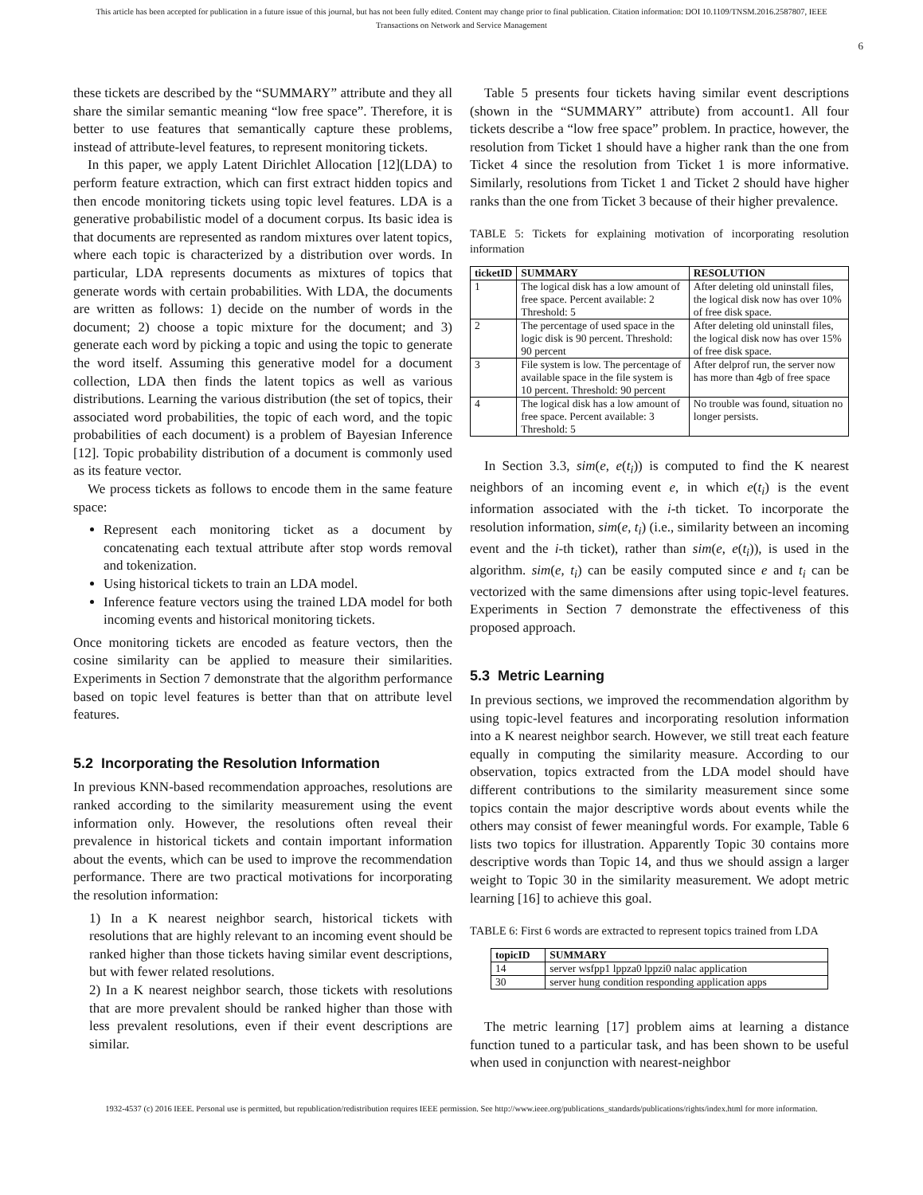This article has been accepted for publication in a future issue of this journal, but has not been fully edited. Content may change prior to final publication. Citation information: DOI 10.1109/TNSM.2016.2587807, IEEE
Transactions on Network and Service Management
6
these tickets are described by the “SUMMARY” attribute and they all share the similar semantic meaning “low free space”. Therefore, it is better to use features that semantically capture these problems, instead of attribute-level features, to represent monitoring tickets.
In this paper, we apply Latent Dirichlet Allocation [12](LDA) to perform feature extraction, which can first extract hidden topics and then encode monitoring tickets using topic level features. LDA is a generative probabilistic model of a document corpus. Its basic idea is that documents are represented as random mixtures over latent topics, where each topic is characterized by a distribution over words. In particular, LDA represents documents as mixtures of topics that generate words with certain probabilities. With LDA, the documents are written as follows: 1) decide on the number of words in the document; 2) choose a topic mixture for the document; and 3) generate each word by picking a topic and using the topic to generate the word itself. Assuming this generative model for a document collection, LDA then finds the latent topics as well as various distributions. Learning the various distribution (the set of topics, their associated word probabilities, the topic of each word, and the topic probabilities of each document) is a problem of Bayesian Inference [12]. Topic probability distribution of a document is commonly used as its feature vector.
We process tickets as follows to encode them in the same feature space:
Represent each monitoring ticket as a document by concatenating each textual attribute after stop words removal and tokenization.
Using historical tickets to train an LDA model.
Inference feature vectors using the trained LDA model for both incoming events and historical monitoring tickets.
Once monitoring tickets are encoded as feature vectors, then the cosine similarity can be applied to measure their similarities. Experiments in Section 7 demonstrate that the algorithm performance based on topic level features is better than that on attribute level features.
5.2 Incorporating the Resolution Information
In previous KNN-based recommendation approaches, resolutions are ranked according to the similarity measurement using the event information only. However, the resolutions often reveal their prevalence in historical tickets and contain important information about the events, which can be used to improve the recommendation performance. There are two practical motivations for incorporating the resolution information:
1) In a K nearest neighbor search, historical tickets with resolutions that are highly relevant to an incoming event should be ranked higher than those tickets having similar event descriptions, but with fewer related resolutions.
2) In a K nearest neighbor search, those tickets with resolutions that are more prevalent should be ranked higher than those with less prevalent resolutions, even if their event descriptions are similar.
Table 5 presents four tickets having similar event descriptions (shown in the “SUMMARY” attribute) from account1. All four tickets describe a “low free space” problem. In practice, however, the resolution from Ticket 1 should have a higher rank than the one from Ticket 4 since the resolution from Ticket 1 is more informative. Similarly, resolutions from Ticket 1 and Ticket 2 should have higher ranks than the one from Ticket 3 because of their higher prevalence.
TABLE 5: Tickets for explaining motivation of incorporating resolution information
| ticketID | SUMMARY | RESOLUTION |
| --- | --- | --- |
| 1 | The logical disk has a low amount of free space. Percent available: 2 Threshold: 5 | After deleting old uninstall files, the logical disk now has over 10% of free disk space. |
| 2 | The percentage of used space in the logic disk is 90 percent. Threshold: 90 percent | After deleting old uninstall files, the logical disk now has over 15% of free disk space. |
| 3 | File system is low. The percentage of available space in the file system is 10 percent. Threshold: 90 percent | After delprof run, the server now has more than 4gb of free space |
| 4 | The logical disk has a low amount of free space. Percent available: 3 Threshold: 5 | No trouble was found, situation no longer persists. |
In Section 3.3, sim(e, e(t<sub>i</sub>)) is computed to find the K nearest neighbors of an incoming event e, in which e(t<sub>i</sub>) is the event information associated with the i-th ticket. To incorporate the resolution information, sim(e, t<sub>i</sub>) (i.e., similarity between an incoming event and the i-th ticket), rather than sim(e, e(t<sub>i</sub>)), is used in the algorithm. sim(e, t<sub>i</sub>) can be easily computed since e and t<sub>i</sub> can be vectorized with the same dimensions after using topic-level features. Experiments in Section 7 demonstrate the effectiveness of this proposed approach.
5.3 Metric Learning
In previous sections, we improved the recommendation algorithm by using topic-level features and incorporating resolution information into a K nearest neighbor search. However, we still treat each feature equally in computing the similarity measure. According to our observation, topics extracted from the LDA model should have different contributions to the similarity measurement since some topics contain the major descriptive words about events while the others may consist of fewer meaningful words. For example, Table 6 lists two topics for illustration. Apparently Topic 30 contains more descriptive words than Topic 14, and thus we should assign a larger weight to Topic 30 in the similarity measurement. We adopt metric learning [16] to achieve this goal.
TABLE 6: First 6 words are extracted to represent topics trained from LDA
| topicID | SUMMARY |
| --- | --- |
| 14 | server wsfpp1 lppza0 lppzi0 nalac application |
| 30 | server hung condition responding application apps |
The metric learning [17] problem aims at learning a distance function tuned to a particular task, and has been shown to be useful when used in conjunction with nearest-neighbor
1932-4537 (c) 2016 IEEE. Personal use is permitted, but republication/redistribution requires IEEE permission. See http://www.ieee.org/publications_standards/publications/rights/index.html for more information.